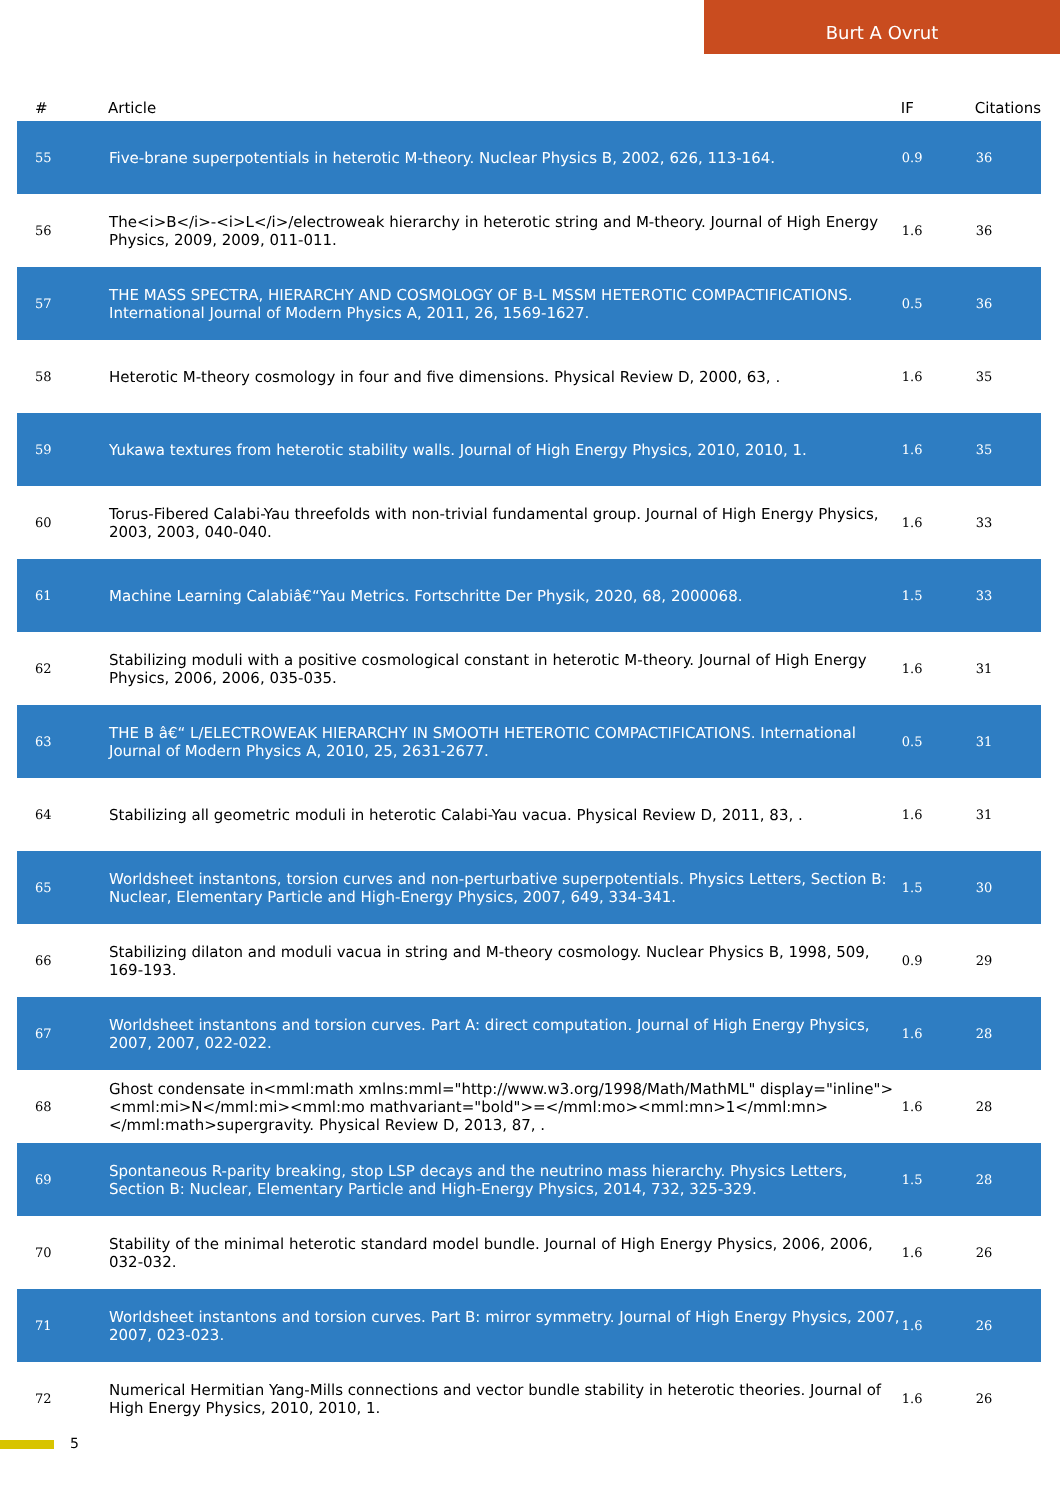Burt A Ovrut
| # | Article | IF | Citations |
| --- | --- | --- | --- |
| 55 | Five-brane superpotentials in heterotic M-theory. Nuclear Physics B, 2002, 626, 113-164. | 0.9 | 36 |
| 56 | The<i>B</i>-<i>L</i>/electroweak hierarchy in heterotic string and M-theory. Journal of High Energy Physics, 2009, 2009, 011-011. | 1.6 | 36 |
| 57 | THE MASS SPECTRA, HIERARCHY AND COSMOLOGY OF B-L MSSM HETEROTIC COMPACTIFICATIONS. International Journal of Modern Physics A, 2011, 26, 1569-1627. | 0.5 | 36 |
| 58 | Heterotic M-theory cosmology in four and five dimensions. Physical Review D, 2000, 63, . | 1.6 | 35 |
| 59 | Yukawa textures from heterotic stability walls. Journal of High Energy Physics, 2010, 2010, 1. | 1.6 | 35 |
| 60 | Torus-Fibered Calabi-Yau threefolds with non-trivial fundamental group. Journal of High Energy Physics, 2003, 2003, 040-040. | 1.6 | 33 |
| 61 | Machine Learning Calabiâ€“Yau Metrics. Fortschritte Der Physik, 2020, 68, 2000068. | 1.5 | 33 |
| 62 | Stabilizing moduli with a positive cosmological constant in heterotic M-theory. Journal of High Energy Physics, 2006, 2006, 035-035. | 1.6 | 31 |
| 63 | THE B â€“ L/ELECTROWEAK HIERARCHY IN SMOOTH HETEROTIC COMPACTIFICATIONS. International Journal of Modern Physics A, 2010, 25, 2631-2677. | 0.5 | 31 |
| 64 | Stabilizing all geometric moduli in heterotic Calabi-Yau vacua. Physical Review D, 2011, 83, . | 1.6 | 31 |
| 65 | Worldsheet instantons, torsion curves and non-perturbative superpotentials. Physics Letters, Section B: Nuclear, Elementary Particle and High-Energy Physics, 2007, 649, 334-341. | 1.5 | 30 |
| 66 | Stabilizing dilaton and moduli vacua in string and M-theory cosmology. Nuclear Physics B, 1998, 509, 169-193. | 0.9 | 29 |
| 67 | Worldsheet instantons and torsion curves. Part A: direct computation. Journal of High Energy Physics, 2007, 2007, 022-022. | 1.6 | 28 |
| 68 | Ghost condensate in<mml:math xmlns:mml="http://www.w3.org/1998/Math/MathML" display="inline"><mml:mi>N</mml:mi><mml:mo mathvariant="bold">=</mml:mo><mml:mn>1</mml:mn></mml:math>supergravity. Physical Review D, 2013, 87, . | 1.6 | 28 |
| 69 | Spontaneous R-parity breaking, stop LSP decays and the neutrino mass hierarchy. Physics Letters, Section B: Nuclear, Elementary Particle and High-Energy Physics, 2014, 732, 325-329. | 1.5 | 28 |
| 70 | Stability of the minimal heterotic standard model bundle. Journal of High Energy Physics, 2006, 2006, 032-032. | 1.6 | 26 |
| 71 | Worldsheet instantons and torsion curves. Part B: mirror symmetry. Journal of High Energy Physics, 2007, 2007, 023-023. | 1.6 | 26 |
| 72 | Numerical Hermitian Yang-Mills connections and vector bundle stability in heterotic theories. Journal of High Energy Physics, 2010, 2010, 1. | 1.6 | 26 |
5